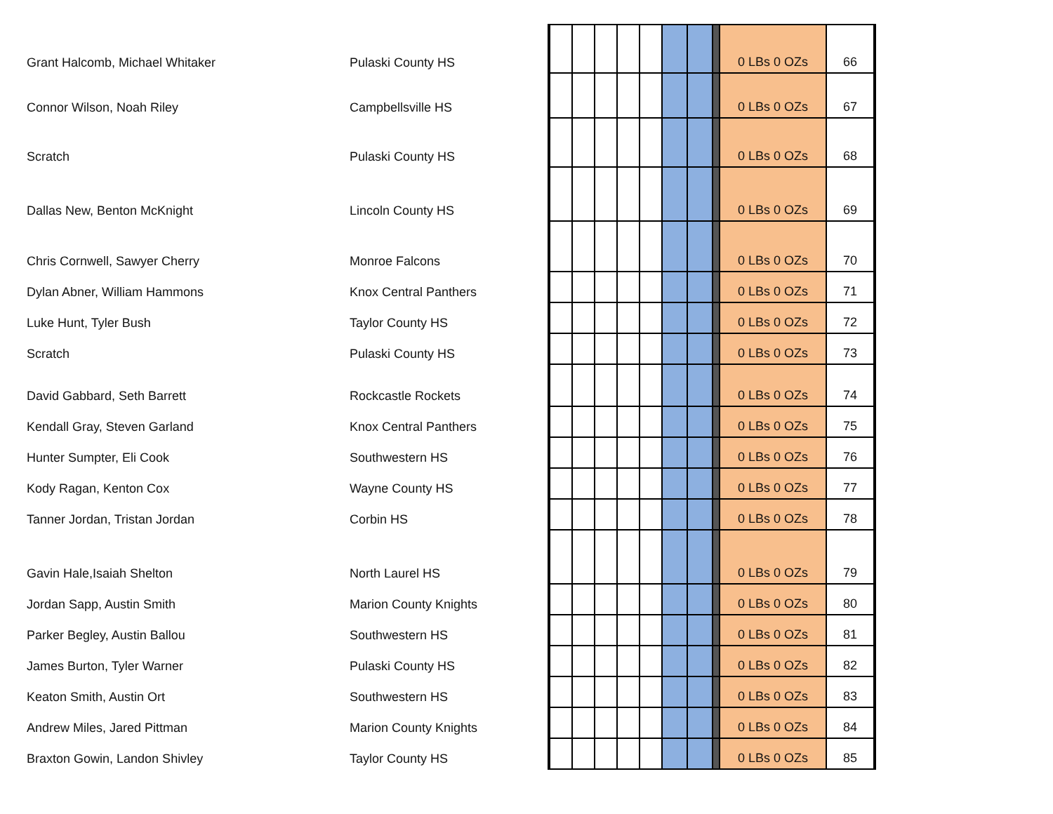| Grant Halcomb, Michael Whitaker | Pulaski County HS | | | | | | | | | 0 LBs 0 OZs | 66 |
| Connor Wilson, Noah Riley | Campbellsville HS | | | | | | | | | 0 LBs 0 OZs | 67 |
| Scratch | Pulaski County HS | | | | | | | | | 0 LBs 0 OZs | 68 |
| Dallas New, Benton McKnight | Lincoln County HS | | | | | | | | | 0 LBs 0 OZs | 69 |
| Chris Cornwell, Sawyer Cherry | Monroe Falcons | | | | | | | | | 0 LBs 0 OZs | 70 |
| Dylan Abner, William Hammons | Knox Central Panthers | | | | | | | | | 0 LBs 0 OZs | 71 |
| Luke Hunt, Tyler Bush | Taylor County HS | | | | | | | | | 0 LBs 0 OZs | 72 |
| Scratch | Pulaski County HS | | | | | | | | | 0 LBs 0 OZs | 73 |
| David Gabbard, Seth Barrett | Rockcastle Rockets | | | | | | | | | 0 LBs 0 OZs | 74 |
| Kendall Gray, Steven Garland | Knox Central Panthers | | | | | | | | | 0 LBs 0 OZs | 75 |
| Hunter Sumpter, Eli Cook | Southwestern HS | | | | | | | | | 0 LBs 0 OZs | 76 |
| Kody Ragan, Kenton Cox | Wayne County HS | | | | | | | | | 0 LBs 0 OZs | 77 |
| Tanner Jordan, Tristan Jordan | Corbin HS | | | | | | | | | 0 LBs 0 OZs | 78 |
| Gavin Hale,Isaiah Shelton | North Laurel HS | | | | | | | | | 0 LBs 0 OZs | 79 |
| Jordan Sapp, Austin Smith | Marion County Knights | | | | | | | | | 0 LBs 0 OZs | 80 |
| Parker Begley, Austin Ballou | Southwestern HS | | | | | | | | | 0 LBs 0 OZs | 81 |
| James Burton, Tyler Warner | Pulaski County HS | | | | | | | | | 0 LBs 0 OZs | 82 |
| Keaton Smith, Austin Ort | Southwestern HS | | | | | | | | | 0 LBs 0 OZs | 83 |
| Andrew Miles, Jared Pittman | Marion County Knights | | | | | | | | | 0 LBs 0 OZs | 84 |
| Braxton Gowin, Landon Shivley | Taylor County HS | | | | | | | | | 0 LBs 0 OZs | 85 |